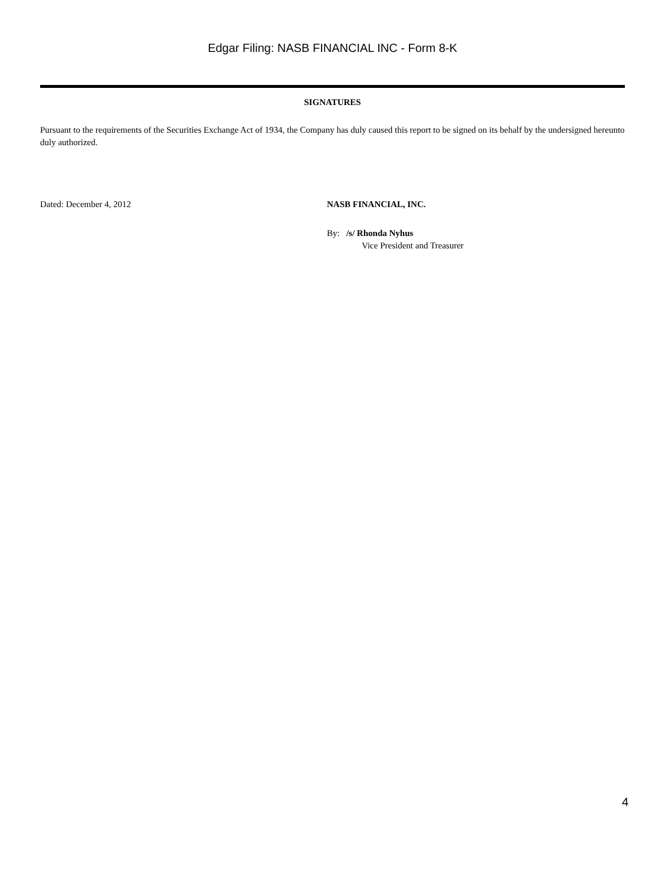Edgar Filing: NASB FINANCIAL INC - Form 8-K
SIGNATURES
Pursuant to the requirements of the Securities Exchange Act of 1934, the Company has duly caused this report to be signed on its behalf by the undersigned hereunto duly authorized.
Dated: December 4, 2012 NASB FINANCIAL, INC.
By: /s/ Rhonda Nyhus
Vice President and Treasurer
4